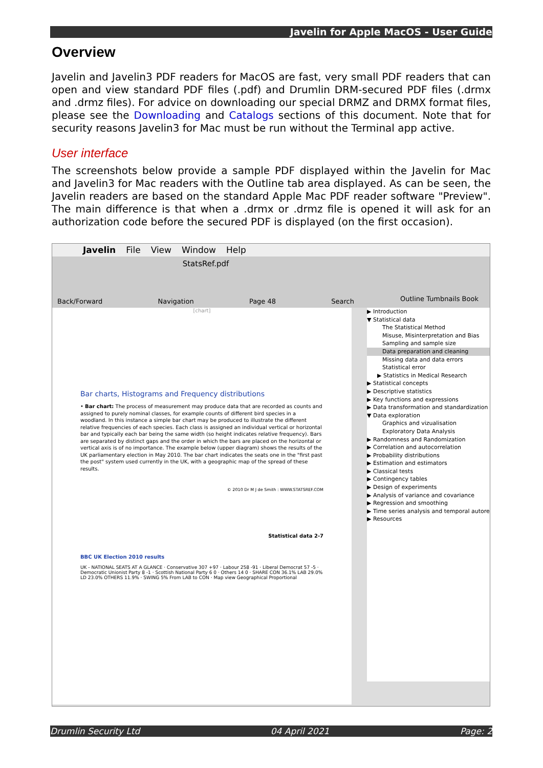Javelin for Apple MacOS - User Guide
Overview
Javelin and Javelin3 PDF readers for MacOS are fast, very small PDF readers that can open and view standard PDF files (.pdf) and Drumlin DRM-secured PDF files (.drmx and .drmz files). For advice on downloading our special DRMZ and DRMX format files, please see the Downloading and Catalogs sections of this document. Note that for security reasons Javelin3 for Mac must be run without the Terminal app active.
User interface
The screenshots below provide a sample PDF displayed within the Javelin for Mac and Javelin3 for Mac readers with the Outline tab area displayed. As can be seen, the Javelin readers are based on the standard Apple Mac PDF reader software "Preview". The main difference is that when a .drmx or .drmz file is opened it will ask for an authorization code before the secured PDF is displayed (on the first occasion).
Javelin File View Window Help
StatsRef.pdf
Back/Forward Navigation Page 48 Search Outline Tumbnails Book
[chart]
Bar charts, Histograms and Frequency distributions
• Bar chart: The process of measurement may produce data that are recorded as counts and assigned to purely nominal classes, for example counts of different bird species in a woodland. In this instance a simple bar chart may be produced to illustrate the different relative frequencies of each species. Each class is assigned an individual vertical or horizontal bar and typically each bar being the same width (so height indicates relative frequency). Bars are separated by distinct gaps and the order in which the bars are placed on the horizontal or vertical axis is of no importance. The example below (upper diagram) shows the results of the UK parliamentary election in May 2010. The bar chart indicates the seats one in the "first past the post" system used currently in the UK, with a geographic map of the spread of these results.
© 2010 Dr M J de Smith : WWW.STATSREF.COM
Statistical data 2-7
BBC UK Election 2010 results
UK - NATIONAL SEATS AT A GLANCE · Conservative 307 +97 · Labour 258 -91 · Liberal Democrat 57 -5 · Democratic Unionist Party 8 -1 · Scottish National Party 6 0 · Others 14 0 · SHARE CON 36.1% LAB 29.0% LD 23.0% OTHERS 11.9% · SWING 5% From LAB to CON · Map view Geographical Proportional
▶ Introduction
▼ Statistical data
The Statistical Method
Misuse, Misinterpretation and Bias
Sampling and sample size
Data preparation and cleaning
Missing data and data errors
Statistical error
▶ Statistics in Medical Research
▶ Statistical concepts
▶ Descriptive statistics
▶ Key functions and expressions
▶ Data transformation and standardization
▼ Data exploration
Graphics and vizualisation
Exploratory Data Analysis
▶ Randomness and Randomization
▶ Correlation and autocorrelation
▶ Probability distributions
▶ Estimation and estimators
▶ Classical tests
▶ Contingency tables
▶ Design of experiments
▶ Analysis of variance and covariance
▶ Regression and smoothing
▶ Time series analysis and temporal autore
▶ Resources
Drumlin Security Ltd 04 April 2021 Page: 2